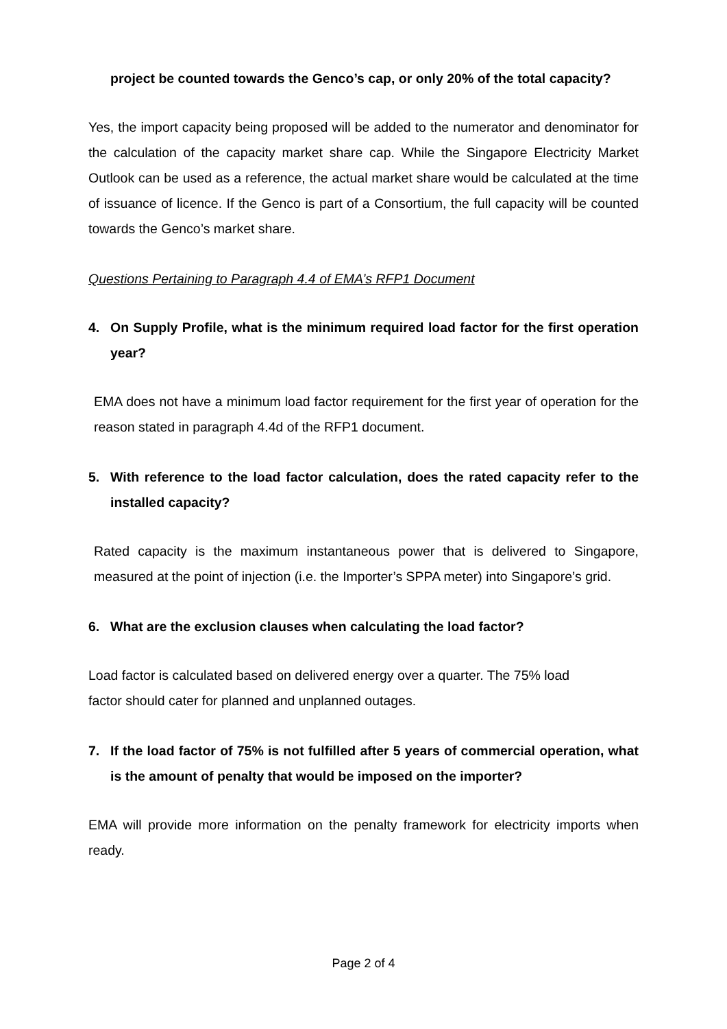project be counted towards the Genco’s cap, or only 20% of the total capacity?
Yes, the import capacity being proposed will be added to the numerator and denominator for the calculation of the capacity market share cap. While the Singapore Electricity Market Outlook can be used as a reference, the actual market share would be calculated at the time of issuance of licence. If the Genco is part of a Consortium, the full capacity will be counted towards the Genco’s market share.
Questions Pertaining to Paragraph 4.4 of EMA’s RFP1 Document
4. On Supply Profile, what is the minimum required load factor for the first operation year?
EMA does not have a minimum load factor requirement for the first year of operation for the reason stated in paragraph 4.4d of the RFP1 document.
5. With reference to the load factor calculation, does the rated capacity refer to the installed capacity?
Rated capacity is the maximum instantaneous power that is delivered to Singapore, measured at the point of injection (i.e. the Importer’s SPPA meter) into Singapore’s grid.
6. What are the exclusion clauses when calculating the load factor?
Load factor is calculated based on delivered energy over a quarter. The 75% load
factor should cater for planned and unplanned outages.
7. If the load factor of 75% is not fulfilled after 5 years of commercial operation, what is the amount of penalty that would be imposed on the importer?
EMA will provide more information on the penalty framework for electricity imports when ready.
Page 2 of 4